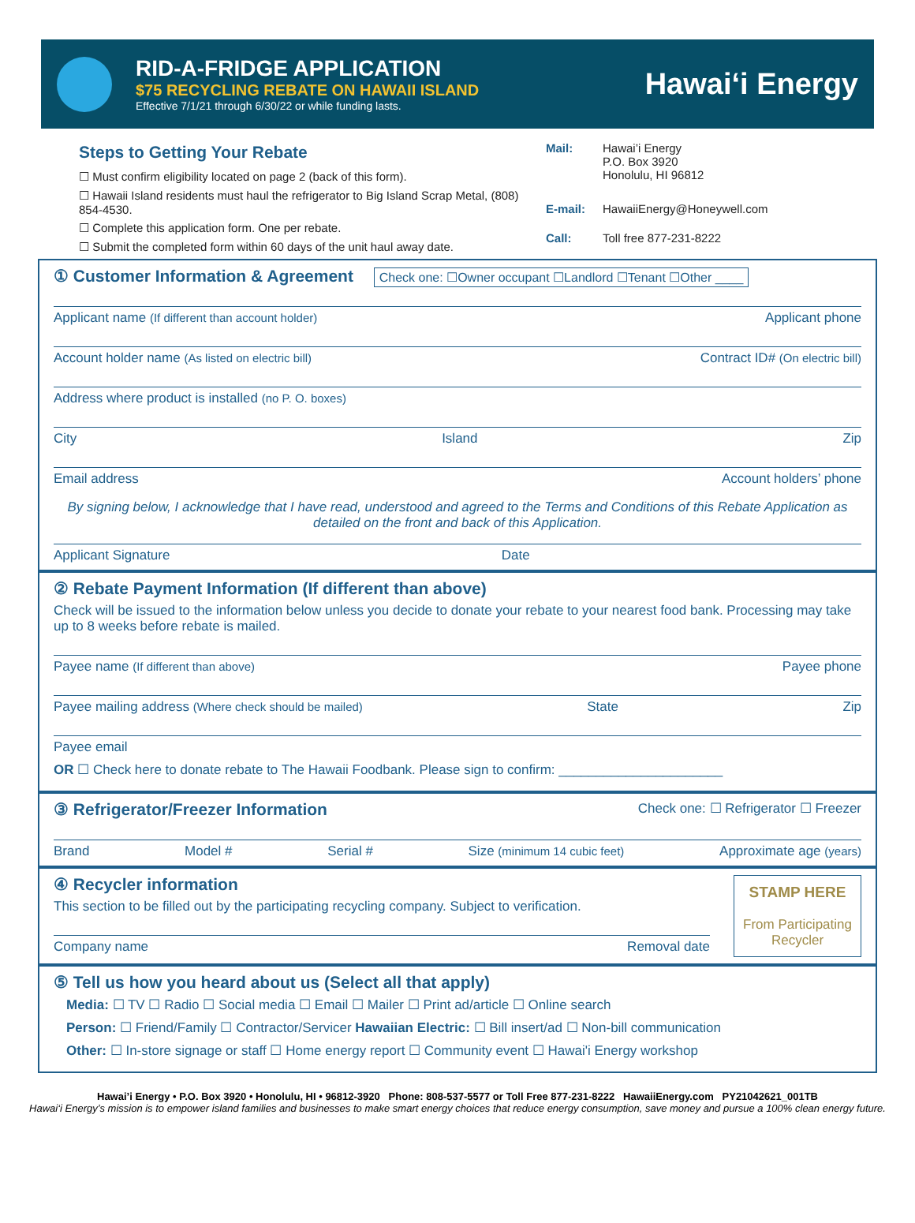RID-A-FRIDGE APPLICATION
$75 RECYCLING REBATE ON HAWAII ISLAND
Effective 7/1/21 through 6/30/22 or while funding lasts.
Hawai‘i Energy
Steps to Getting Your Rebate
☐ Must confirm eligibility located on page 2 (back of this form).
☐ Hawaii Island residents must haul the refrigerator to Big Island Scrap Metal, (808) 854-4530.
☐ Complete this application form. One per rebate.
☐ Submit the completed form within 60 days of the unit haul away date.
| Mail: | Hawai’i Energy P.O. Box 3920 Honolulu, HI 96812 |
| E-mail: | HawaiiEnergy@Honeywell.com |
| Call: | Toll free 877-231-8222 |
① Customer Information & Agreement Check one: ☐Owner occupant ☐Landlord ☐Tenant ☐Other ____
Applicant name (If different than account holder) Applicant phone
Account holder name (As listed on electric bill) Contract ID# (On electric bill)
Address where product is installed (no P. O. boxes)
City Island Zip
Email address Account holders’ phone
By signing below, I acknowledge that I have read, understood and agreed to the Terms and Conditions of this Rebate Application as detailed on the front and back of this Application.
Applicant Signature Date
② Rebate Payment Information (If different than above)
Check will be issued to the information below unless you decide to donate your rebate to your nearest food bank. Processing may take up to 8 weeks before rebate is mailed.
Payee name (If different than above) Payee phone
Payee mailing address (Where check should be mailed) State Zip
Payee email
OR ☐ Check here to donate rebate to The Hawaii Foodbank. Please sign to confirm: ______________________
③ Refrigerator/Freezer Information Check one: ☐ Refrigerator ☐ Freezer
Brand Model # Serial # Size (minimum 14 cubic feet) Approximate age (years)
④ Recycler information
This section to be filled out by the participating recycling company. Subject to verification.
Company name Removal date
STAMP HERE
From Participating Recycler
⑤ Tell us how you heard about us (Select all that apply)
Media: ☐ TV ☐ Radio ☐ Social media ☐ Email ☐ Mailer ☐ Print ad/article ☐ Online search
Person: ☐ Friend/Family ☐ Contractor/Servicer Hawaiian Electric: ☐ Bill insert/ad ☐ Non-bill communication
Other: ☐ In-store signage or staff ☐ Home energy report ☐ Community event ☐ Hawai'i Energy workshop
Hawai’i Energy • P.O. Box 3920 • Honolulu, HI • 96812-3920 Phone: 808-537-5577 or Toll Free 877-231-8222 HawaiiEnergy.com PY21042621_001TB
Hawai‘i Energy’s mission is to empower island families and businesses to make smart energy choices that reduce energy consumption, save money and pursue a 100% clean energy future.